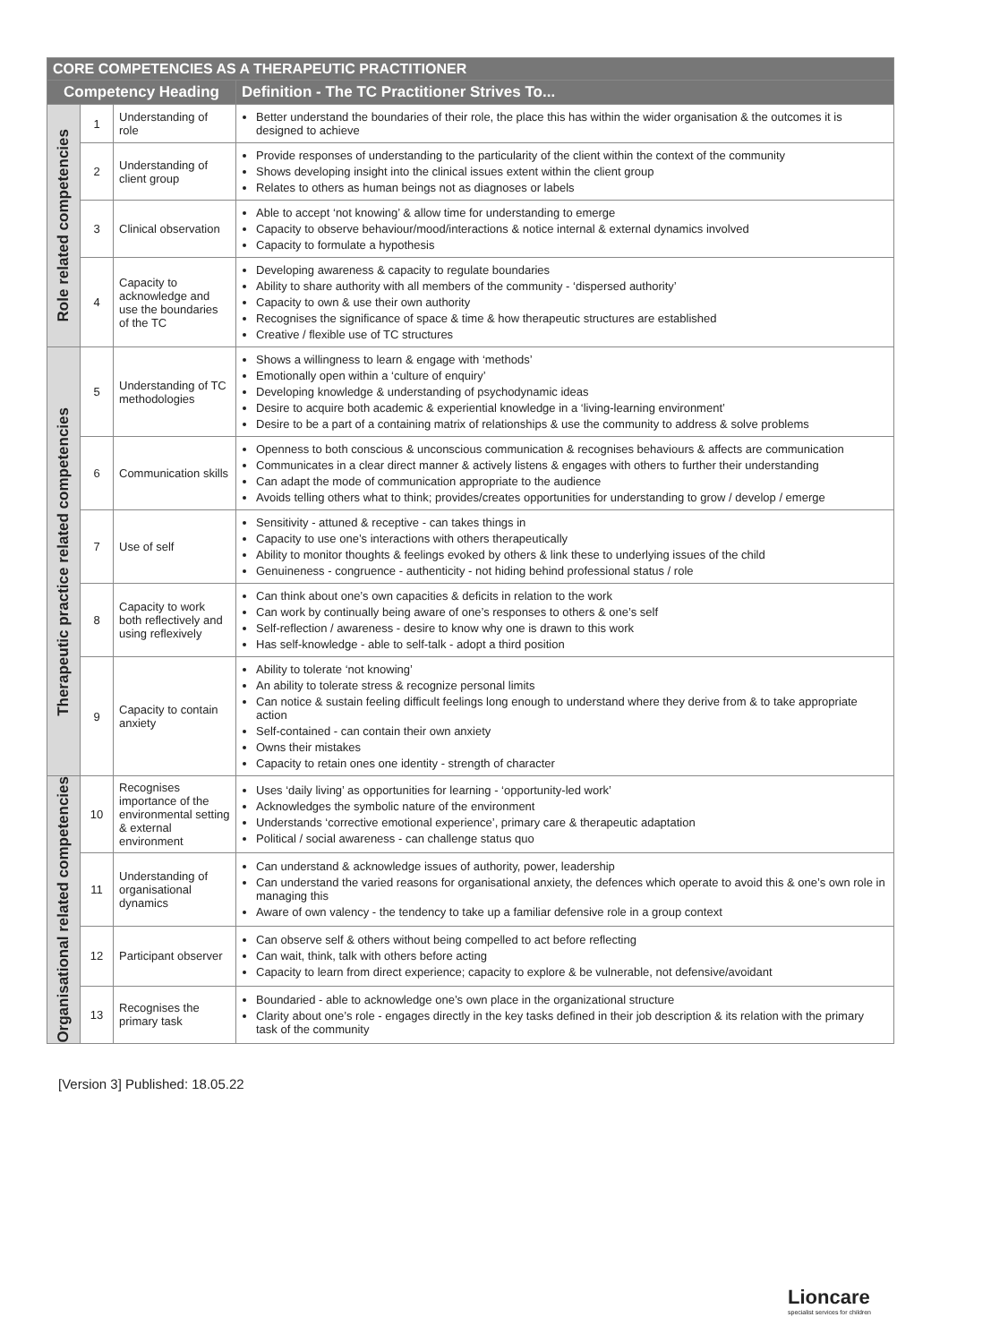| CORE COMPETENCIES AS A THERAPEUTIC PRACTITIONER | | | |
| --- | --- | --- | --- |
| Competency Heading | | | Definition - The TC Practitioner Strives To... |
| Role related competencies | 1 | Understanding of role | Better understand the boundaries of their role, the place this has within the wider organisation & the outcomes it is designed to achieve |
| | 2 | Understanding of client group | Provide responses of understanding to the particularity of the client within the context of the community Shows developing insight into the clinical issues extent within the client group Relates to others as human beings not as diagnoses or labels |
| | 3 | Clinical observation | Able to accept ‘not knowing’ & allow time for understanding to emerge Capacity to observe behaviour/mood/interactions & notice internal & external dynamics involved Capacity to formulate a hypothesis |
| | 4 | Capacity to acknowledge and use the boundaries of the TC | Developing awareness & capacity to regulate boundaries Ability to share authority with all members of the community - ‘dispersed authority’ Capacity to own & use their own authority Recognises the significance of space & time & how therapeutic structures are established Creative / flexible use of TC structures |
| Therapeutic practice related competencies | 5 | Understanding of TC methodologies | Shows a willingness to learn & engage with ‘methods’ Emotionally open within a ‘culture of enquiry’ Developing knowledge & understanding of psychodynamic ideas Desire to acquire both academic & experiential knowledge in a ‘living-learning environment’ Desire to be a part of a containing matrix of relationships & use the community to address & solve problems |
| | 6 | Communication skills | Openness to both conscious & unconscious communication & recognises behaviours & affects are communication Communicates in a clear direct manner & actively listens & engages with others to further their understanding Can adapt the mode of communication appropriate to the audience Avoids telling others what to think; provides/creates opportunities for understanding to grow / develop / emerge |
| | 7 | Use of self | Sensitivity - attuned & receptive - can takes things in Capacity to use one’s interactions with others therapeutically Ability to monitor thoughts & feelings evoked by others & link these to underlying issues of the child Genuineness - congruence - authenticity - not hiding behind professional status / role |
| | 8 | Capacity to work both reflectively and using reflexively | Can think about one’s own capacities & deficits in relation to the work Can work by continually being aware of one’s responses to others & one’s self Self-reflection / awareness - desire to know why one is drawn to this work Has self-knowledge - able to self-talk - adopt a third position |
| | 9 | Capacity to contain anxiety | Ability to tolerate ‘not knowing’ An ability to tolerate stress & recognize personal limits Can notice & sustain feeling difficult feelings long enough to understand where they derive from & to take appropriate action Self-contained - can contain their own anxiety Owns their mistakes Capacity to retain ones one identity - strength of character |
| Organisational related competencies | 10 | Recognises importance of the environmental setting & external environment | Uses ‘daily living’ as opportunities for learning - ‘opportunity-led work’ Acknowledges the symbolic nature of the environment Understands ‘corrective emotional experience’, primary care & therapeutic adaptation Political / social awareness - can challenge status quo |
| | 11 | Understanding of organisational dynamics | Can understand & acknowledge issues of authority, power, leadership Can understand the varied reasons for organisational anxiety, the defences which operate to avoid this & one’s own role in managing this Aware of own valency - the tendency to take up a familiar defensive role in a group context |
| | 12 | Participant observer | Can observe self & others without being compelled to act before reflecting Can wait, think, talk with others before acting Capacity to learn from direct experience; capacity to explore & be vulnerable, not defensive/avoidant |
| | 13 | Recognises the primary task | Boundaried - able to acknowledge one’s own place in the organizational structure Clarity about one’s role - engages directly in the key tasks defined in their job description & its relation with the primary task of the community |
[Version 3] Published: 18.05.22
Lioncare
specialist services for children